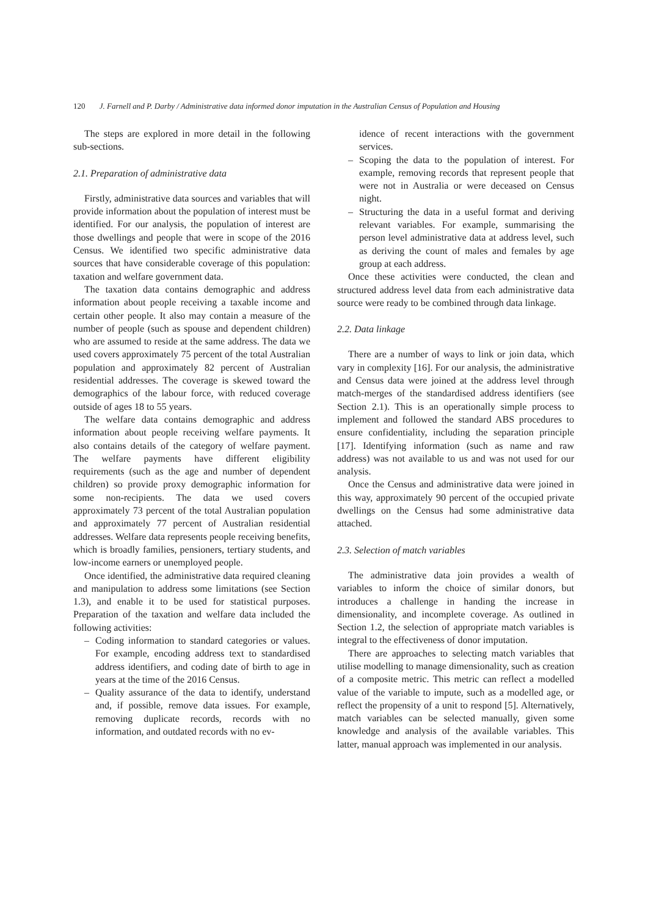120 J. Farnell and P. Darby / Administrative data informed donor imputation in the Australian Census of Population and Housing
The steps are explored in more detail in the following sub-sections.
2.1. Preparation of administrative data
Firstly, administrative data sources and variables that will provide information about the population of interest must be identified. For our analysis, the population of interest are those dwellings and people that were in scope of the 2016 Census. We identified two specific administrative data sources that have considerable coverage of this population: taxation and welfare government data.
The taxation data contains demographic and address information about people receiving a taxable income and certain other people. It also may contain a measure of the number of people (such as spouse and dependent children) who are assumed to reside at the same address. The data we used covers approximately 75 percent of the total Australian population and approximately 82 percent of Australian residential addresses. The coverage is skewed toward the demographics of the labour force, with reduced coverage outside of ages 18 to 55 years.
The welfare data contains demographic and address information about people receiving welfare payments. It also contains details of the category of welfare payment. The welfare payments have different eligibility requirements (such as the age and number of dependent children) so provide proxy demographic information for some non-recipients. The data we used covers approximately 73 percent of the total Australian population and approximately 77 percent of Australian residential addresses. Welfare data represents people receiving benefits, which is broadly families, pensioners, tertiary students, and low-income earners or unemployed people.
Once identified, the administrative data required cleaning and manipulation to address some limitations (see Section 1.3), and enable it to be used for statistical purposes. Preparation of the taxation and welfare data included the following activities:
– Coding information to standard categories or values. For example, encoding address text to standardised address identifiers, and coding date of birth to age in years at the time of the 2016 Census.
– Quality assurance of the data to identify, understand and, if possible, remove data issues. For example, removing duplicate records, records with no information, and outdated records with no ev-
idence of recent interactions with the government services.
– Scoping the data to the population of interest. For example, removing records that represent people that were not in Australia or were deceased on Census night.
– Structuring the data in a useful format and deriving relevant variables. For example, summarising the person level administrative data at address level, such as deriving the count of males and females by age group at each address.
Once these activities were conducted, the clean and structured address level data from each administrative data source were ready to be combined through data linkage.
2.2. Data linkage
There are a number of ways to link or join data, which vary in complexity [16]. For our analysis, the administrative and Census data were joined at the address level through match-merges of the standardised address identifiers (see Section 2.1). This is an operationally simple process to implement and followed the standard ABS procedures to ensure confidentiality, including the separation principle [17]. Identifying information (such as name and raw address) was not available to us and was not used for our analysis.
Once the Census and administrative data were joined in this way, approximately 90 percent of the occupied private dwellings on the Census had some administrative data attached.
2.3. Selection of match variables
The administrative data join provides a wealth of variables to inform the choice of similar donors, but introduces a challenge in handing the increase in dimensionality, and incomplete coverage. As outlined in Section 1.2, the selection of appropriate match variables is integral to the effectiveness of donor imputation.
There are approaches to selecting match variables that utilise modelling to manage dimensionality, such as creation of a composite metric. This metric can reflect a modelled value of the variable to impute, such as a modelled age, or reflect the propensity of a unit to respond [5]. Alternatively, match variables can be selected manually, given some knowledge and analysis of the available variables. This latter, manual approach was implemented in our analysis.